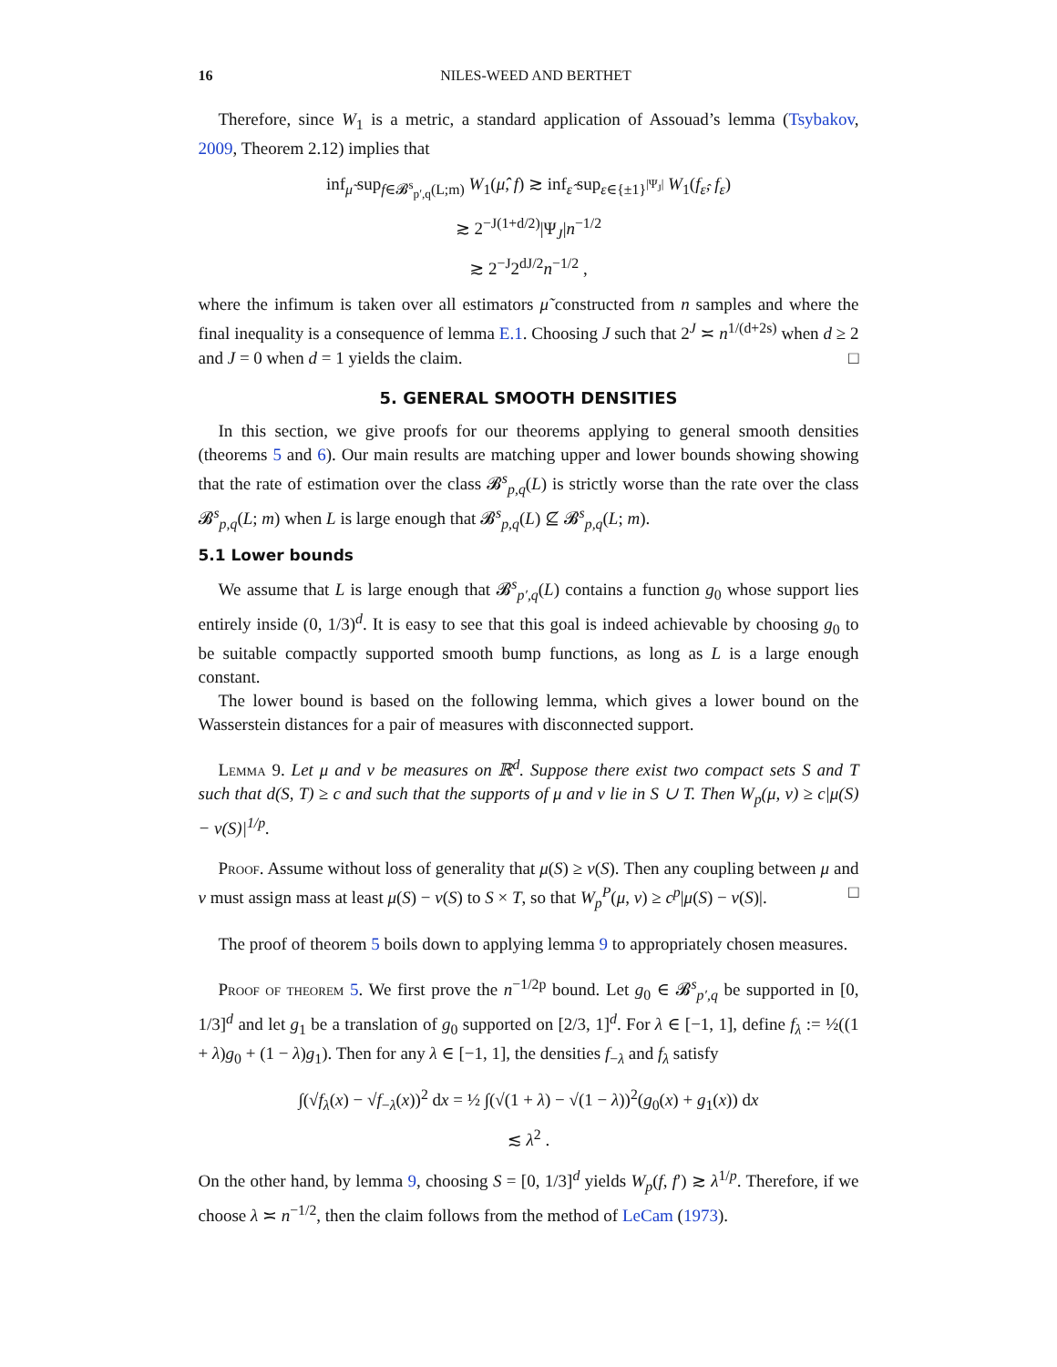16 NILES-WEED AND BERTHET
Therefore, since W<sub>1</sub> is a metric, a standard application of Assouad’s lemma (Tsybakov, 2009, Theorem 2.12) implies that
inf<sub>μ̃</sub> sup<sub>f∈𝓑<sup>s</sup><sub>p′,q</sub>(L;m)</sub> W<sub>1</sub>(μ̂, f) ≳ inf<sub>ε̂</sub> sup<sub>ε∈{±1}<sup>|Ψ<sub>J</sub>|</sup></sub> W<sub>1</sub>(f<sub>ε̂</sub>, f<sub>ε</sub>)
≳ 2<sup>−J(1+d/2)</sup>|Ψ<sub>J</sub>|n<sup>−1/2</sup>
≳ 2<sup>−J</sup>2<sup>dJ/2</sup>n<sup>−1/2</sup> ,
where the infimum is taken over all estimators μ̃ constructed from n samples and where the final inequality is a consequence of lemma E.1. Choosing J such that 2<sup>J</sup> ≍ n<sup>1/(d+2s)</sup> when d ≥ 2 and J = 0 when d = 1 yields the claim. □
5. GENERAL SMOOTH DENSITIES
In this section, we give proofs for our theorems applying to general smooth densities (theorems 5 and 6). Our main results are matching upper and lower bounds showing showing that the rate of estimation over the class 𝓑<sup>s</sup><sub>p,q</sub>(L) is strictly worse than the rate over the class 𝓑<sup>s</sup><sub>p,q</sub>(L; m) when L is large enough that 𝓑<sup>s</sup><sub>p,q</sub>(L) ⊈ 𝓑<sup>s</sup><sub>p,q</sub>(L; m).
5.1 Lower bounds
We assume that L is large enough that 𝓑<sup>s</sup><sub>p′,q</sub>(L) contains a function g<sub>0</sub> whose support lies entirely inside (0, 1/3)<sup>d</sup>. It is easy to see that this goal is indeed achievable by choosing g<sub>0</sub> to be suitable compactly supported smooth bump functions, as long as L is a large enough constant.
The lower bound is based on the following lemma, which gives a lower bound on the Wasserstein distances for a pair of measures with disconnected support.
Lemma 9. Let μ and ν be measures on ℝ<sup>d</sup>. Suppose there exist two compact sets S and T such that d(S, T) ≥ c and such that the supports of μ and ν lie in S ∪ T. Then W<sub>p</sub>(μ, ν) ≥ c|μ(S) − ν(S)|<sup>1/p</sup>.
Proof. Assume without loss of generality that μ(S) ≥ ν(S). Then any coupling between μ and ν must assign mass at least μ(S) − ν(S) to S × T, so that W<sub>p</sub><sup>P</sup>(μ, ν) ≥ c<sup>p</sup>|μ(S) − ν(S)|. □
The proof of theorem 5 boils down to applying lemma 9 to appropriately chosen measures.
Proof of theorem 5. We first prove the n<sup>−1/2p</sup> bound. Let g<sub>0</sub> ∈ 𝓑<sup>s</sup><sub>p′,q</sub> be supported in [0, 1/3]<sup>d</sup> and let g<sub>1</sub> be a translation of g<sub>0</sub> supported on [2/3, 1]<sup>d</sup>. For λ ∈ [−1, 1], define f<sub>λ</sub> := ½((1 + λ)g<sub>0</sub> + (1 − λ)g<sub>1</sub>). Then for any λ ∈ [−1, 1], the densities f<sub>−λ</sub> and f<sub>λ</sub> satisfy
∫(√f<sub>λ</sub>(x) − √f<sub>−λ</sub>(x))<sup>2</sup> dx = ½ ∫(√(1 + λ) − √(1 − λ))<sup>2</sup>(g<sub>0</sub>(x) + g<sub>1</sub>(x)) dx
≲ λ<sup>2</sup> .
On the other hand, by lemma 9, choosing S = [0, 1/3]<sup>d</sup> yields W<sub>p</sub>(f, f′) ≳ λ<sup>1/p</sup>. Therefore, if we choose λ ≍ n<sup>−1/2</sup>, then the claim follows from the method of LeCam (1973).